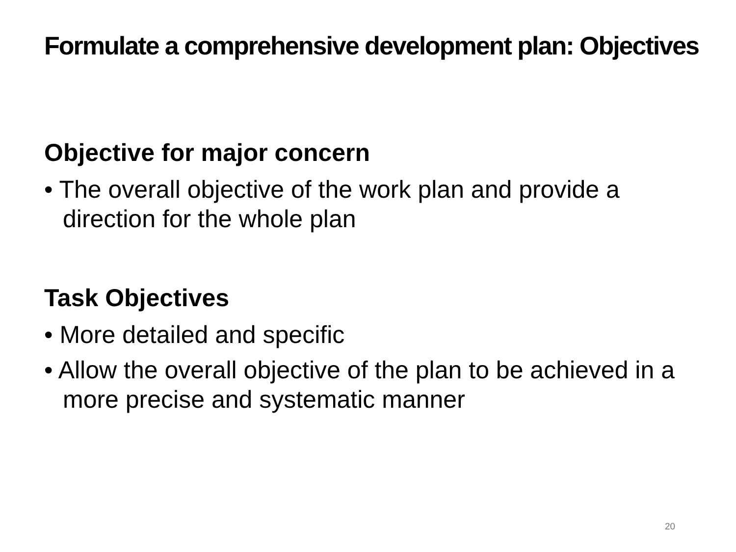Formulate a comprehensive development plan: Objectives
Objective for major concern
• The overall objective of the work plan and provide a direction for the whole plan
Task Objectives
• More detailed and specific
• Allow the overall objective of the plan to be achieved in a more precise and systematic manner
20